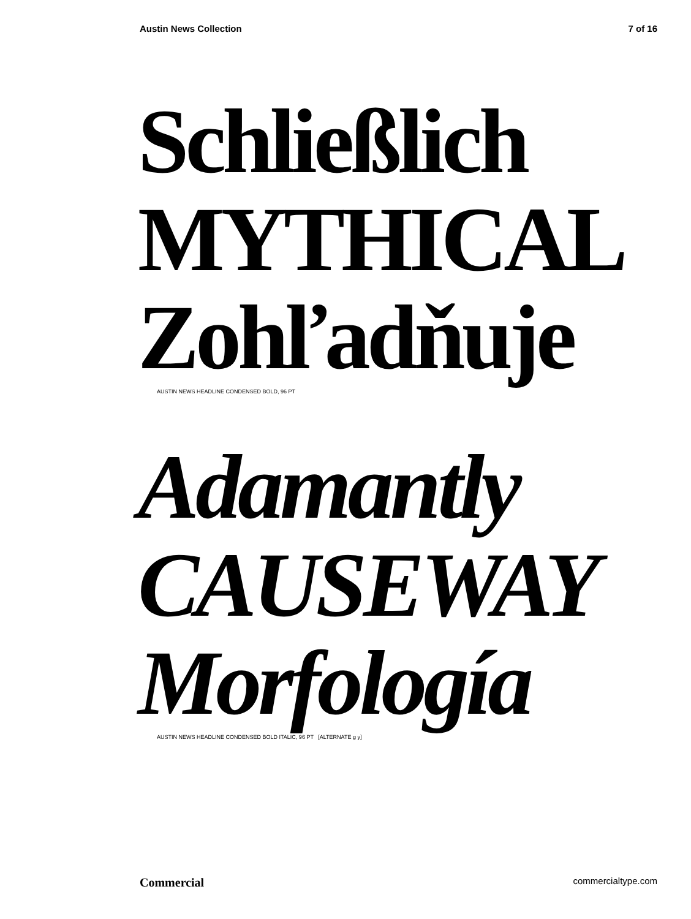Austin News Collection 7 of 16
Schließlich
MYTHICAL
Zohľadňuje
AUSTIN NEWS HEADLINE CONDENSED BOLD, 96 PT
Adamantly
CAUSEWAY
Morfología
AUSTIN NEWS HEADLINE CONDENSED BOLD ITALIC, 96 PT [ALTERNATE g y]
Commercial commercialtype.com